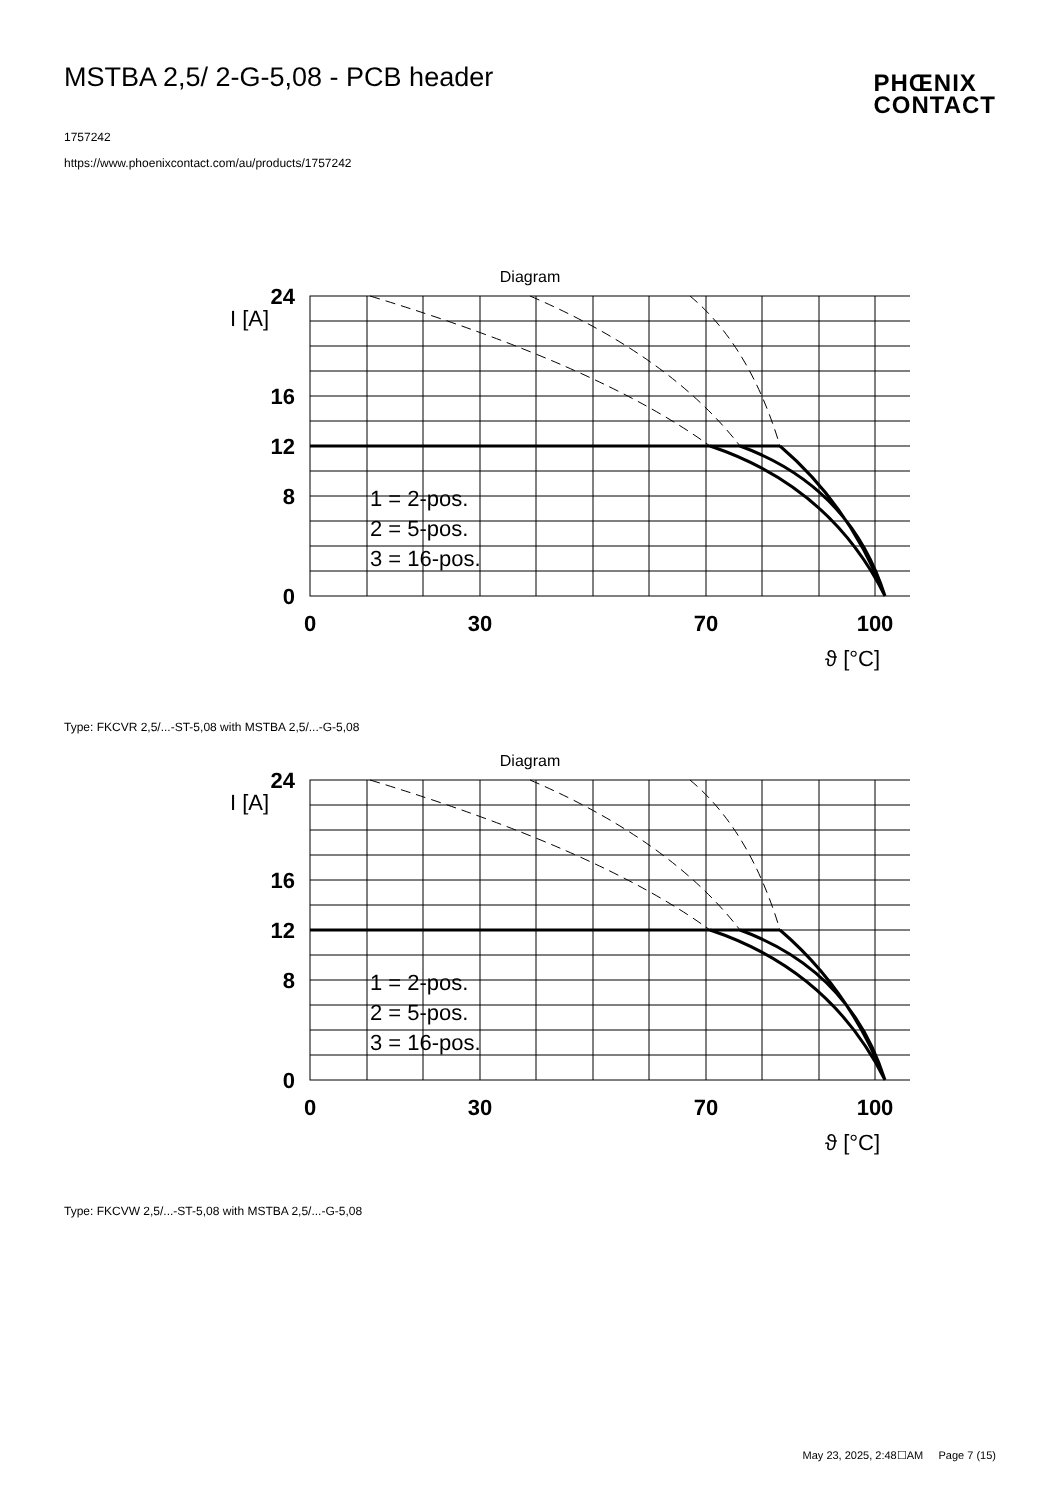MSTBA 2,5/ 2-G-5,08 - PCB header
PHŒNIX
CONTACT
1757242
https://www.phoenixcontact.com/au/products/1757242
Diagram
24
16
12
8
0
0
30
70
100
I [A]
ϑ [°C]
1 = 2-pos.
2 = 5-pos.
3 = 16-pos.
Type: FKCVR 2,5/...-ST-5,08 with MSTBA 2,5/...-G-5,08
Diagram
24
16
12
8
0
0
30
70
100
I [A]
ϑ [°C]
1 = 2-pos.
2 = 5-pos.
3 = 16-pos.
Type: FKCVW 2,5/...-ST-5,08 with MSTBA 2,5/...-G-5,08
May 23, 2025, 2:48☐AM Page 7 (15)